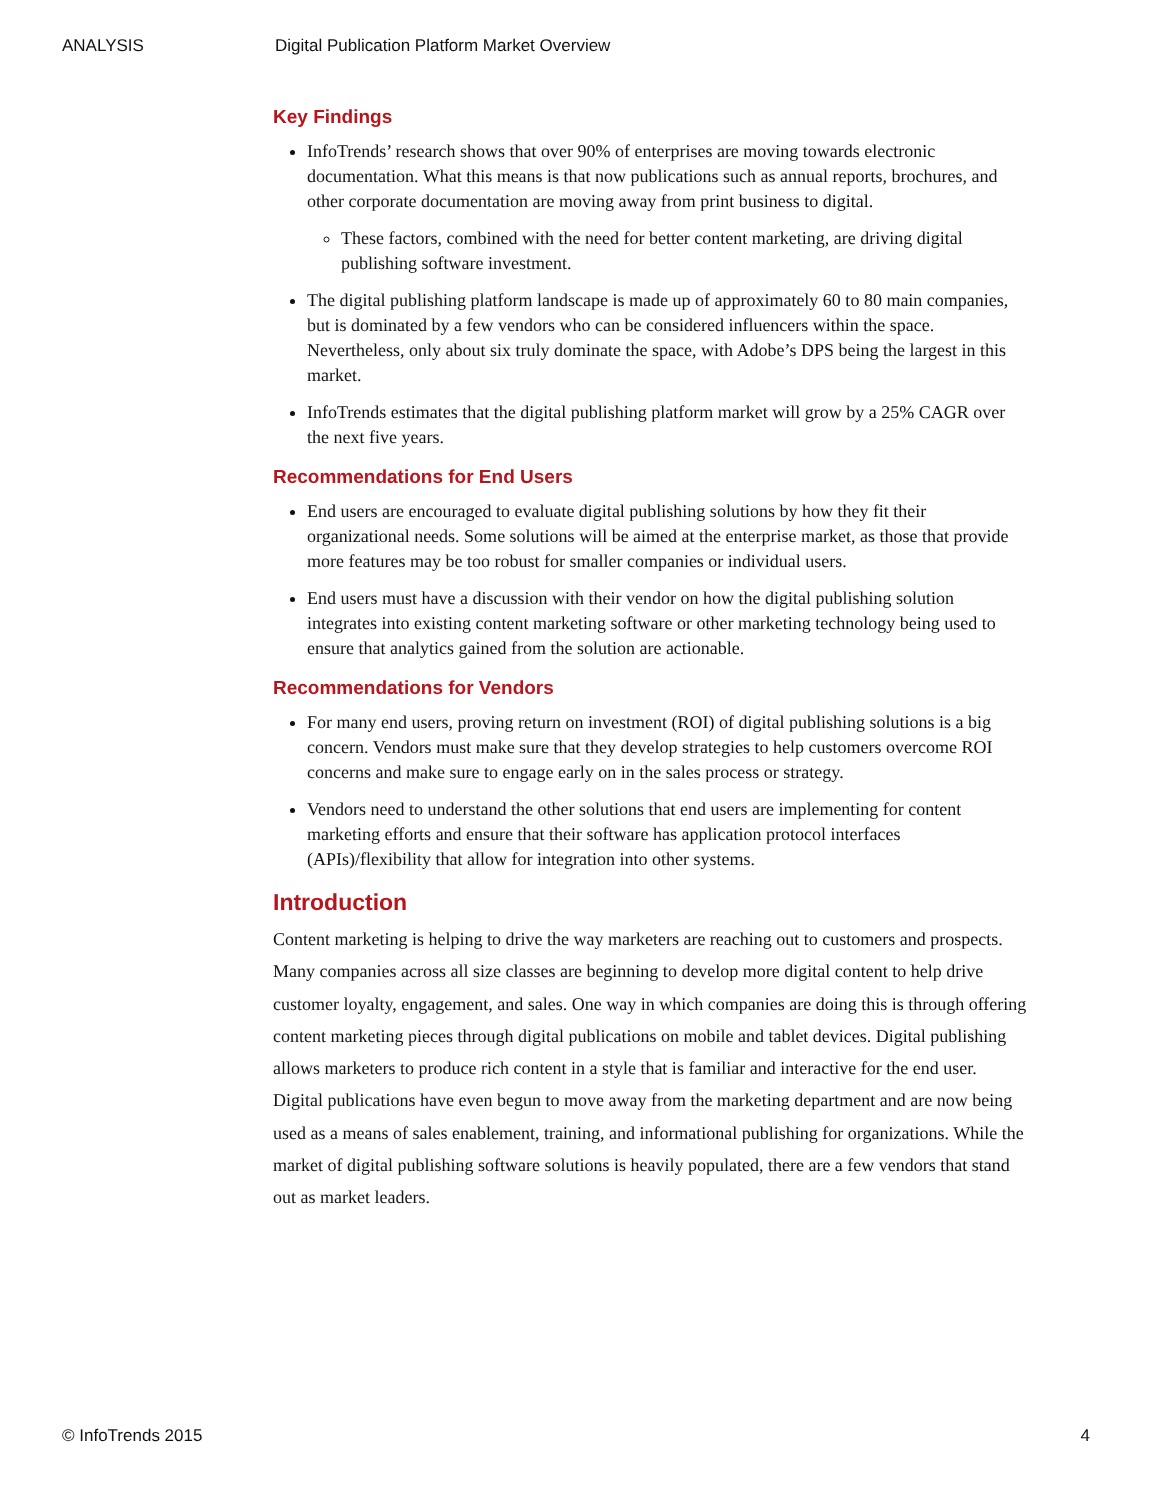ANALYSIS Digital Publication Platform Market Overview
Key Findings
InfoTrends’ research shows that over 90% of enterprises are moving towards electronic documentation. What this means is that now publications such as annual reports, brochures, and other corporate documentation are moving away from print business to digital.
These factors, combined with the need for better content marketing, are driving digital publishing software investment.
The digital publishing platform landscape is made up of approximately 60 to 80 main companies, but is dominated by a few vendors who can be considered influencers within the space. Nevertheless, only about six truly dominate the space, with Adobe’s DPS being the largest in this market.
InfoTrends estimates that the digital publishing platform market will grow by a 25% CAGR over the next five years.
Recommendations for End Users
End users are encouraged to evaluate digital publishing solutions by how they fit their organizational needs. Some solutions will be aimed at the enterprise market, as those that provide more features may be too robust for smaller companies or individual users.
End users must have a discussion with their vendor on how the digital publishing solution integrates into existing content marketing software or other marketing technology being used to ensure that analytics gained from the solution are actionable.
Recommendations for Vendors
For many end users, proving return on investment (ROI) of digital publishing solutions is a big concern. Vendors must make sure that they develop strategies to help customers overcome ROI concerns and make sure to engage early on in the sales process or strategy.
Vendors need to understand the other solutions that end users are implementing for content marketing efforts and ensure that their software has application protocol interfaces (APIs)/flexibility that allow for integration into other systems.
Introduction
Content marketing is helping to drive the way marketers are reaching out to customers and prospects. Many companies across all size classes are beginning to develop more digital content to help drive customer loyalty, engagement, and sales. One way in which companies are doing this is through offering content marketing pieces through digital publications on mobile and tablet devices. Digital publishing allows marketers to produce rich content in a style that is familiar and interactive for the end user. Digital publications have even begun to move away from the marketing department and are now being used as a means of sales enablement, training, and informational publishing for organizations. While the market of digital publishing software solutions is heavily populated, there are a few vendors that stand out as market leaders.
© InfoTrends 2015 4